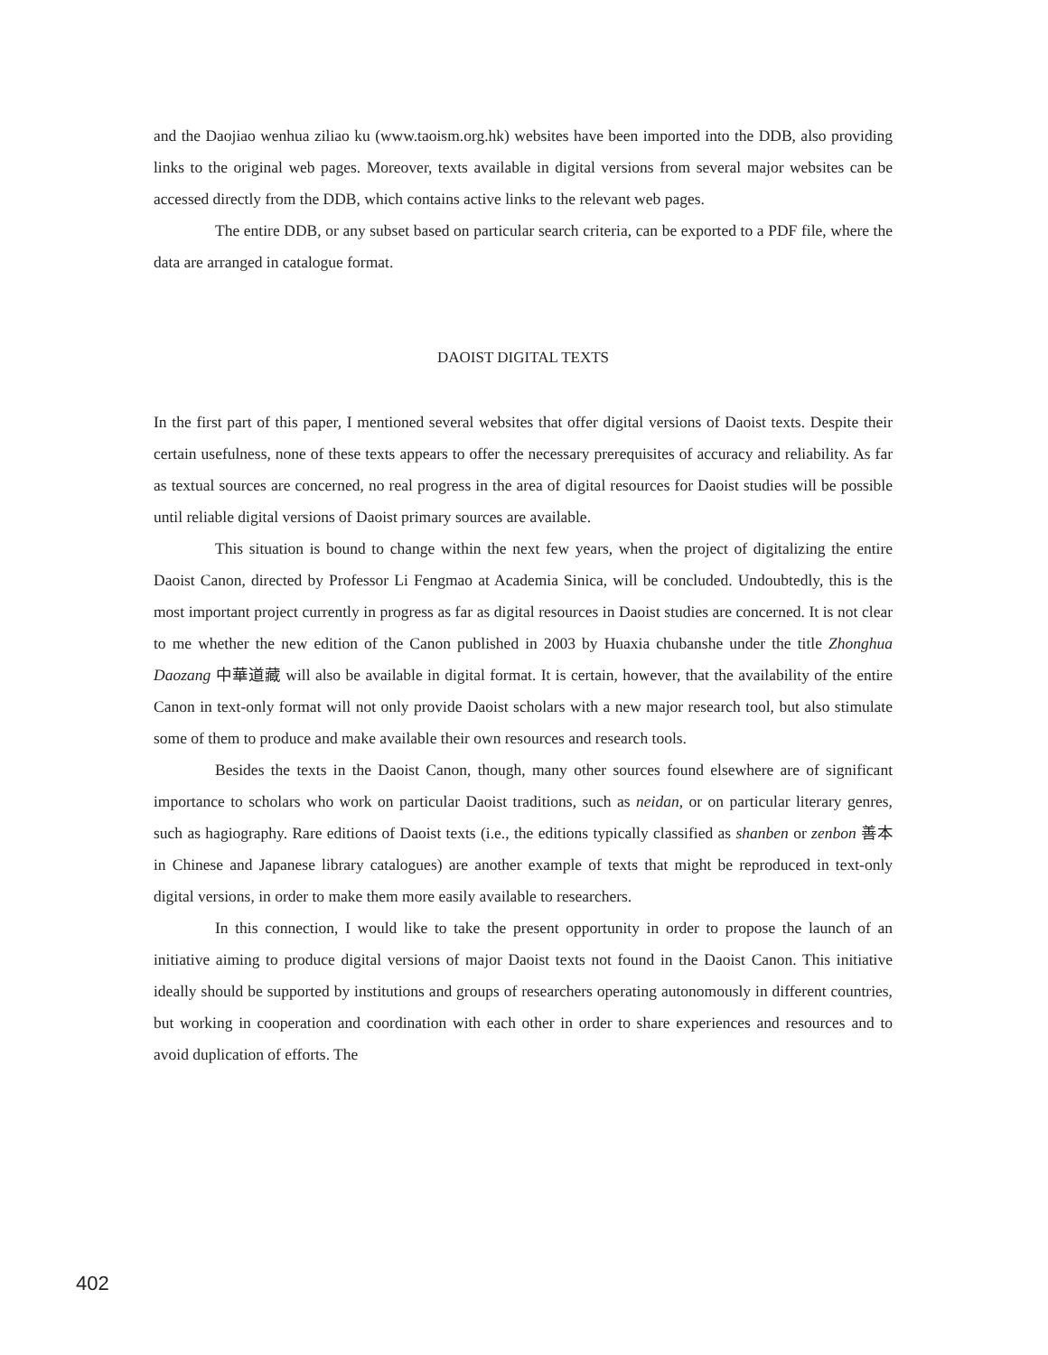and the Daojiao wenhua ziliao ku (www.taoism.org.hk) websites have been imported into the DDB, also providing links to the original web pages. Moreover, texts available in digital versions from several major websites can be accessed directly from the DDB, which contains active links to the relevant web pages.
The entire DDB, or any subset based on particular search criteria, can be exported to a PDF file, where the data are arranged in catalogue format.
DAOIST DIGITAL TEXTS
In the first part of this paper, I mentioned several websites that offer digital versions of Daoist texts. Despite their certain usefulness, none of these texts appears to offer the necessary prerequisites of accuracy and reliability. As far as textual sources are concerned, no real progress in the area of digital resources for Daoist studies will be possible until reliable digital versions of Daoist primary sources are available.
This situation is bound to change within the next few years, when the project of digitalizing the entire Daoist Canon, directed by Professor Li Fengmao at Academia Sinica, will be concluded. Undoubtedly, this is the most important project currently in progress as far as digital resources in Daoist studies are concerned. It is not clear to me whether the new edition of the Canon published in 2003 by Huaxia chubanshe under the title Zhonghua Daozang 中華道藏 will also be available in digital format. It is certain, however, that the availability of the entire Canon in text-only format will not only provide Daoist scholars with a new major research tool, but also stimulate some of them to produce and make available their own resources and research tools.
Besides the texts in the Daoist Canon, though, many other sources found elsewhere are of significant importance to scholars who work on particular Daoist traditions, such as neidan, or on particular literary genres, such as hagiography. Rare editions of Daoist texts (i.e., the editions typically classified as shanben or zenbon 善本 in Chinese and Japanese library catalogues) are another example of texts that might be reproduced in text-only digital versions, in order to make them more easily available to researchers.
In this connection, I would like to take the present opportunity in order to propose the launch of an initiative aiming to produce digital versions of major Daoist texts not found in the Daoist Canon. This initiative ideally should be supported by institutions and groups of researchers operating autonomously in different countries, but working in cooperation and coordination with each other in order to share experiences and resources and to avoid duplication of efforts. The
402